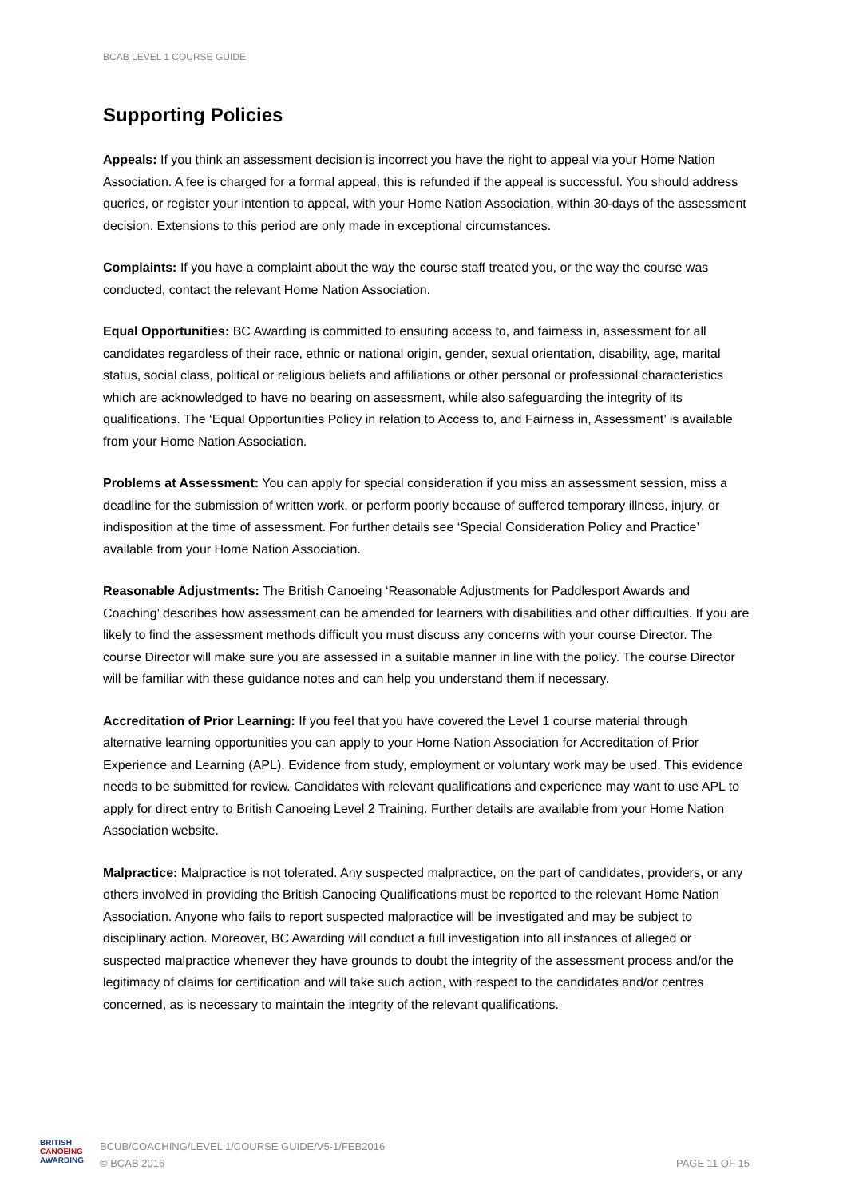BCAB LEVEL 1 COURSE GUIDE
Supporting Policies
Appeals: If you think an assessment decision is incorrect you have the right to appeal via your Home Nation Association. A fee is charged for a formal appeal, this is refunded if the appeal is successful. You should address queries, or register your intention to appeal, with your Home Nation Association, within 30-days of the assessment decision. Extensions to this period are only made in exceptional circumstances.
Complaints: If you have a complaint about the way the course staff treated you, or the way the course was conducted, contact the relevant Home Nation Association.
Equal Opportunities: BC Awarding is committed to ensuring access to, and fairness in, assessment for all candidates regardless of their race, ethnic or national origin, gender, sexual orientation, disability, age, marital status, social class, political or religious beliefs and affiliations or other personal or professional characteristics which are acknowledged to have no bearing on assessment, while also safeguarding the integrity of its qualifications. The ‘Equal Opportunities Policy in relation to Access to, and Fairness in, Assessment’ is available from your Home Nation Association.
Problems at Assessment: You can apply for special consideration if you miss an assessment session, miss a deadline for the submission of written work, or perform poorly because of suffered temporary illness, injury, or indisposition at the time of assessment. For further details see ‘Special Consideration Policy and Practice’ available from your Home Nation Association.
Reasonable Adjustments: The British Canoeing ‘Reasonable Adjustments for Paddlesport Awards and Coaching’ describes how assessment can be amended for learners with disabilities and other difficulties. If you are likely to find the assessment methods difficult you must discuss any concerns with your course Director. The course Director will make sure you are assessed in a suitable manner in line with the policy. The course Director will be familiar with these guidance notes and can help you understand them if necessary.
Accreditation of Prior Learning: If you feel that you have covered the Level 1 course material through alternative learning opportunities you can apply to your Home Nation Association for Accreditation of Prior Experience and Learning (APL). Evidence from study, employment or voluntary work may be used. This evidence needs to be submitted for review. Candidates with relevant qualifications and experience may want to use APL to apply for direct entry to British Canoeing Level 2 Training. Further details are available from your Home Nation Association website.
Malpractice: Malpractice is not tolerated. Any suspected malpractice, on the part of candidates, providers, or any others involved in providing the British Canoeing Qualifications must be reported to the relevant Home Nation Association. Anyone who fails to report suspected malpractice will be investigated and may be subject to disciplinary action. Moreover, BC Awarding will conduct a full investigation into all instances of alleged or suspected malpractice whenever they have grounds to doubt the integrity of the assessment process and/or the legitimacy of claims for certification and will take such action, with respect to the candidates and/or centres concerned, as is necessary to maintain the integrity of the relevant qualifications.
BRITISH
CANOEING
AWARDING
BCUB/COACHING/LEVEL 1/COURSE GUIDE/V5-1/FEB2016
© BCAB 2016
PAGE 11 OF 15